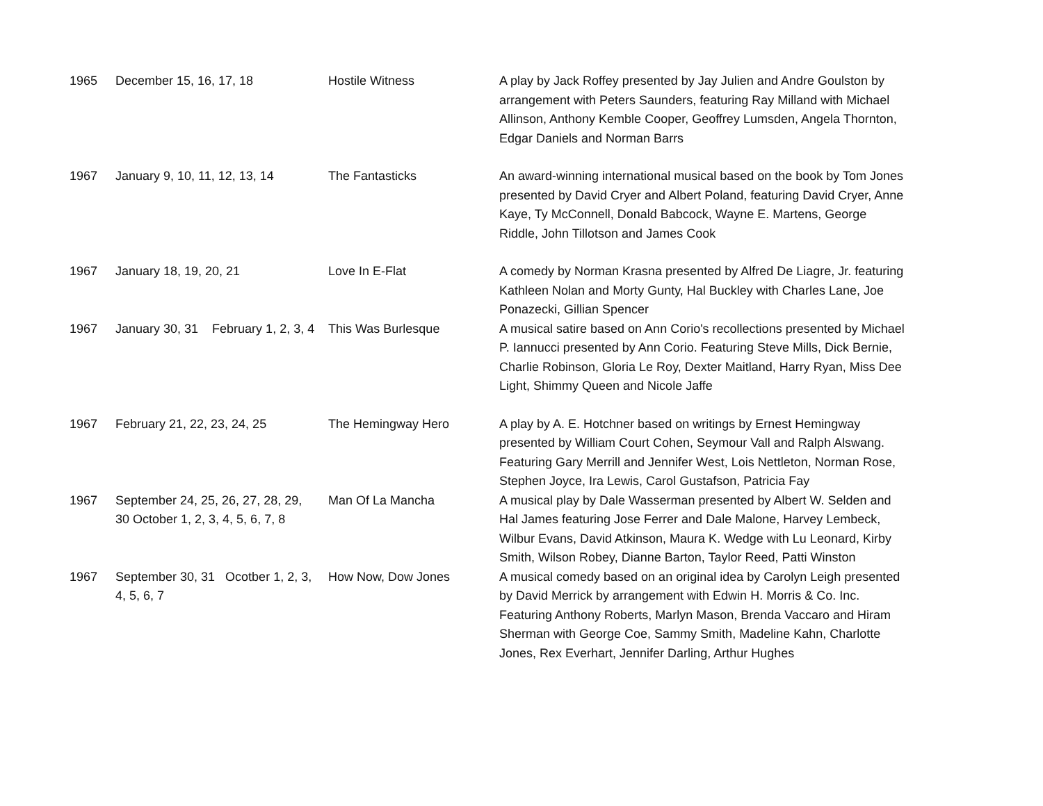| 1965 | December 15, 16, 17, 18 | Hostile Witness | A play by Jack Roffey presented by Jay Julien and Andre Goulston by arrangement with Peters Saunders, featuring Ray Milland with Michael Allinson, Anthony Kemble Cooper, Geoffrey Lumsden, Angela Thornton, Edgar Daniels and Norman Barrs |
| 1967 | January 9, 10, 11, 12, 13, 14 | The Fantasticks | An award-winning international musical based on the book by Tom Jones presented by David Cryer and Albert Poland, featuring David Cryer, Anne Kaye, Ty McConnell, Donald Babcock, Wayne E. Martens, George Riddle, John Tillotson and James Cook |
| 1967 | January 18, 19, 20, 21 | Love In E-Flat | A comedy by Norman Krasna presented by Alfred De Liagre, Jr. featuring Kathleen Nolan and Morty Gunty, Hal Buckley with Charles Lane, Joe Ponazecki, Gillian Spencer |
| 1967 | January 30, 31 February 1, 2, 3, 4 | This Was Burlesque | A musical satire based on Ann Corio's recollections presented by Michael P. Iannucci presented by Ann Corio. Featuring Steve Mills, Dick Bernie, Charlie Robinson, Gloria Le Roy, Dexter Maitland, Harry Ryan, Miss Dee Light, Shimmy Queen and Nicole Jaffe |
| 1967 | February 21, 22, 23, 24, 25 | The Hemingway Hero | A play by A. E. Hotchner based on writings by Ernest Hemingway presented by William Court Cohen, Seymour Vall and Ralph Alswang. Featuring Gary Merrill and Jennifer West, Lois Nettleton, Norman Rose, Stephen Joyce, Ira Lewis, Carol Gustafson, Patricia Fay |
| 1967 | September 24, 25, 26, 27, 28, 29, 30 October 1, 2, 3, 4, 5, 6, 7, 8 | Man Of La Mancha | A musical play by Dale Wasserman presented by Albert W. Selden and Hal James featuring Jose Ferrer and Dale Malone, Harvey Lembeck, Wilbur Evans, David Atkinson, Maura K. Wedge with Lu Leonard, Kirby Smith, Wilson Robey, Dianne Barton, Taylor Reed, Patti Winston |
| 1967 | September 30, 31 Ocotber 1, 2, 3, 4, 5, 6, 7 | How Now, Dow Jones | A musical comedy based on an original idea by Carolyn Leigh presented by David Merrick by arrangement with Edwin H. Morris & Co. Inc. Featuring Anthony Roberts, Marlyn Mason, Brenda Vaccaro and Hiram Sherman with George Coe, Sammy Smith, Madeline Kahn, Charlotte Jones, Rex Everhart, Jennifer Darling, Arthur Hughes |